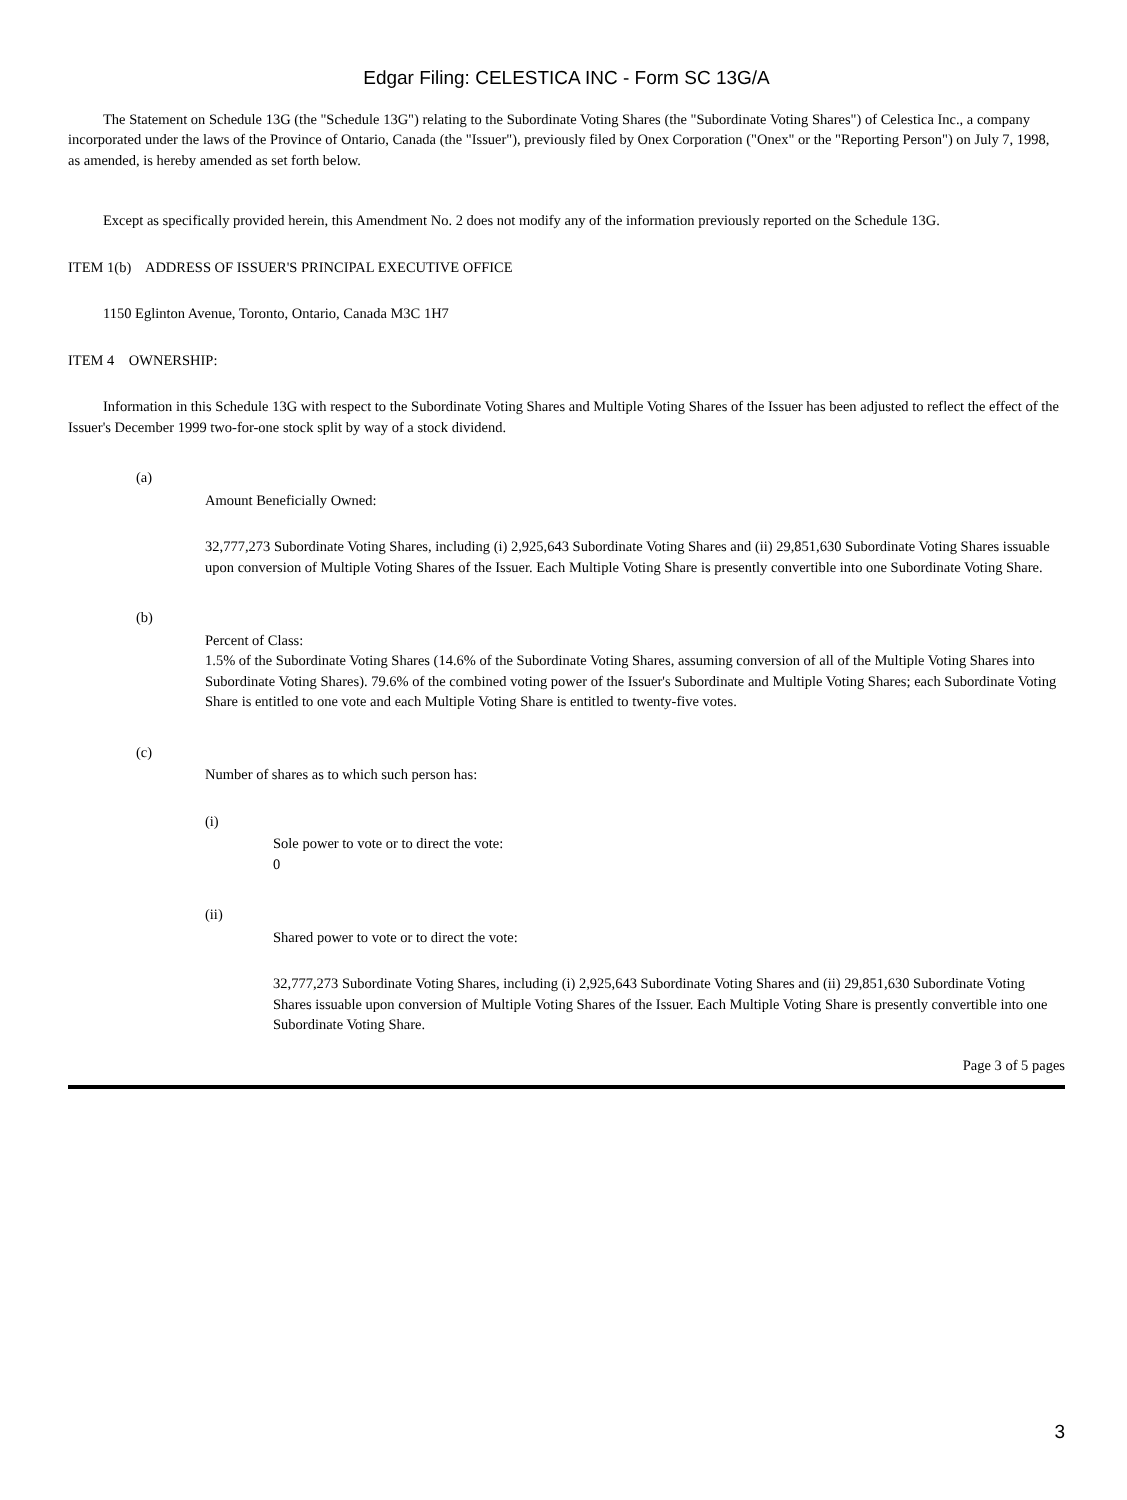Edgar Filing: CELESTICA INC - Form SC 13G/A
The Statement on Schedule 13G (the "Schedule 13G") relating to the Subordinate Voting Shares (the "Subordinate Voting Shares") of Celestica Inc., a company incorporated under the laws of the Province of Ontario, Canada (the "Issuer"), previously filed by Onex Corporation ("Onex" or the "Reporting Person") on July 7, 1998, as amended, is hereby amended as set forth below.
Except as specifically provided herein, this Amendment No. 2 does not modify any of the information previously reported on the Schedule 13G.
ITEM 1(b) ADDRESS OF ISSUER'S PRINCIPAL EXECUTIVE OFFICE
1150 Eglinton Avenue, Toronto, Ontario, Canada M3C 1H7
ITEM 4 OWNERSHIP:
Information in this Schedule 13G with respect to the Subordinate Voting Shares and Multiple Voting Shares of the Issuer has been adjusted to reflect the effect of the Issuer's December 1999 two-for-one stock split by way of a stock dividend.
(a)
Amount Beneficially Owned:
32,777,273 Subordinate Voting Shares, including (i) 2,925,643 Subordinate Voting Shares and (ii) 29,851,630 Subordinate Voting Shares issuable upon conversion of Multiple Voting Shares of the Issuer. Each Multiple Voting Share is presently convertible into one Subordinate Voting Share.
(b)
Percent of Class:
1.5% of the Subordinate Voting Shares (14.6% of the Subordinate Voting Shares, assuming conversion of all of the Multiple Voting Shares into Subordinate Voting Shares). 79.6% of the combined voting power of the Issuer's Subordinate and Multiple Voting Shares; each Subordinate Voting Share is entitled to one vote and each Multiple Voting Share is entitled to twenty-five votes.
(c)
Number of shares as to which such person has:
(i)
Sole power to vote or to direct the vote:
0
(ii)
Shared power to vote or to direct the vote:
32,777,273 Subordinate Voting Shares, including (i) 2,925,643 Subordinate Voting Shares and (ii) 29,851,630 Subordinate Voting Shares issuable upon conversion of Multiple Voting Shares of the Issuer. Each Multiple Voting Share is presently convertible into one Subordinate Voting Share.
Page 3 of 5 pages
3